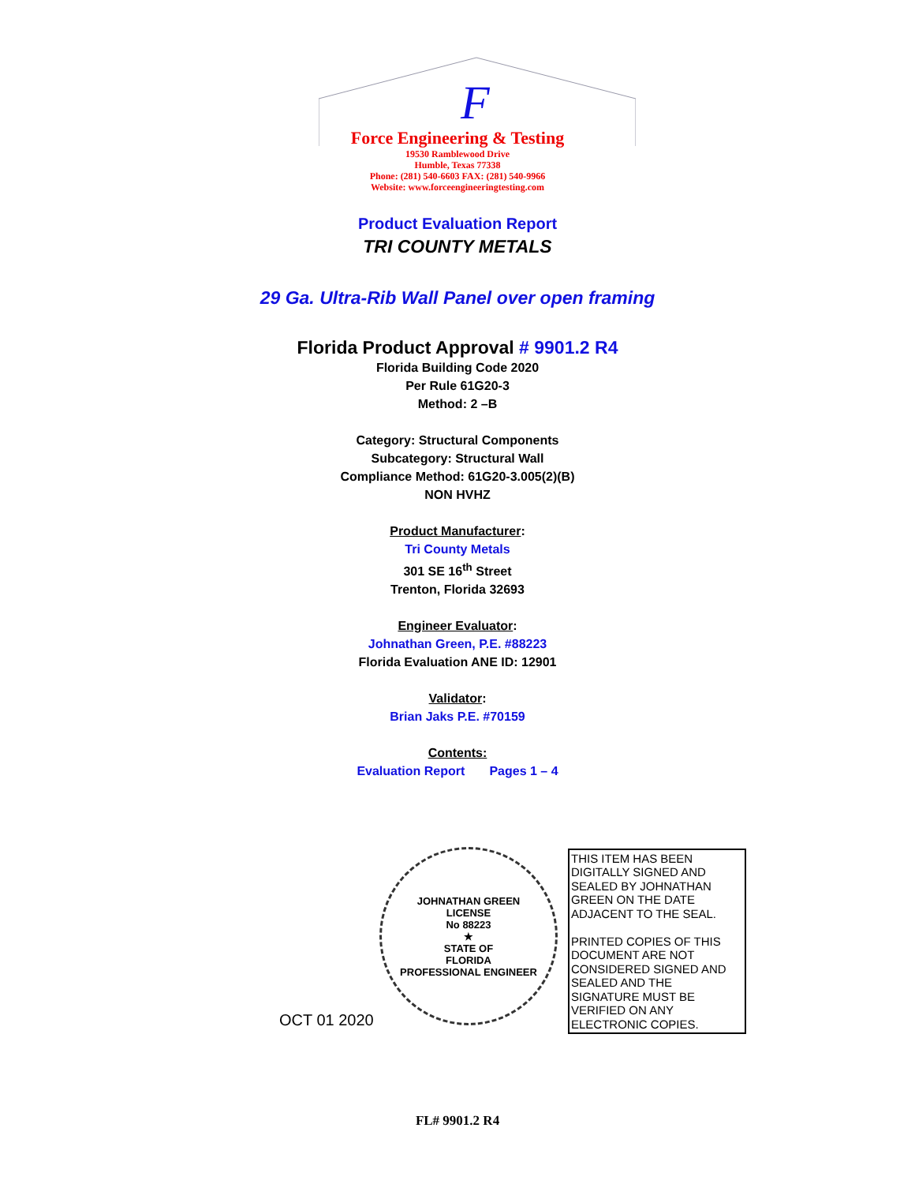F
Force Engineering & Testing
19530 Ramblewood Drive
Humble, Texas 77338
Phone: (281) 540-6603 FAX: (281) 540-9966
Website: www.forceengineeringtesting.com
Product Evaluation Report
TRI COUNTY METALS
29 Ga. Ultra-Rib Wall Panel over open framing
Florida Product Approval # 9901.2 R4
Florida Building Code 2020
Per Rule 61G20-3
Method: 2 –B
Category: Structural Components
Subcategory: Structural Wall
Compliance Method: 61G20-3.005(2)(B)
NON HVHZ
Product Manufacturer:
Tri County Metals
301 SE 16<sup>th</sup> Street
Trenton, Florida 32693
Engineer Evaluator:
Johnathan Green, P.E. #88223
Florida Evaluation ANE ID: 12901
Validator:
Brian Jaks P.E. #70159
Contents:
Evaluation Report Pages 1 – 4
OCT 01 2020
JOHNATHAN GREEN
LICENSE
No 88223
★
STATE OF
FLORIDA
PROFESSIONAL ENGINEER
THIS ITEM HAS BEEN DIGITALLY SIGNED AND SEALED BY JOHNATHAN GREEN ON THE DATE ADJACENT TO THE SEAL.
PRINTED COPIES OF THIS DOCUMENT ARE NOT CONSIDERED SIGNED AND SEALED AND THE SIGNATURE MUST BE VERIFIED ON ANY ELECTRONIC COPIES.
FL# 9901.2 R4